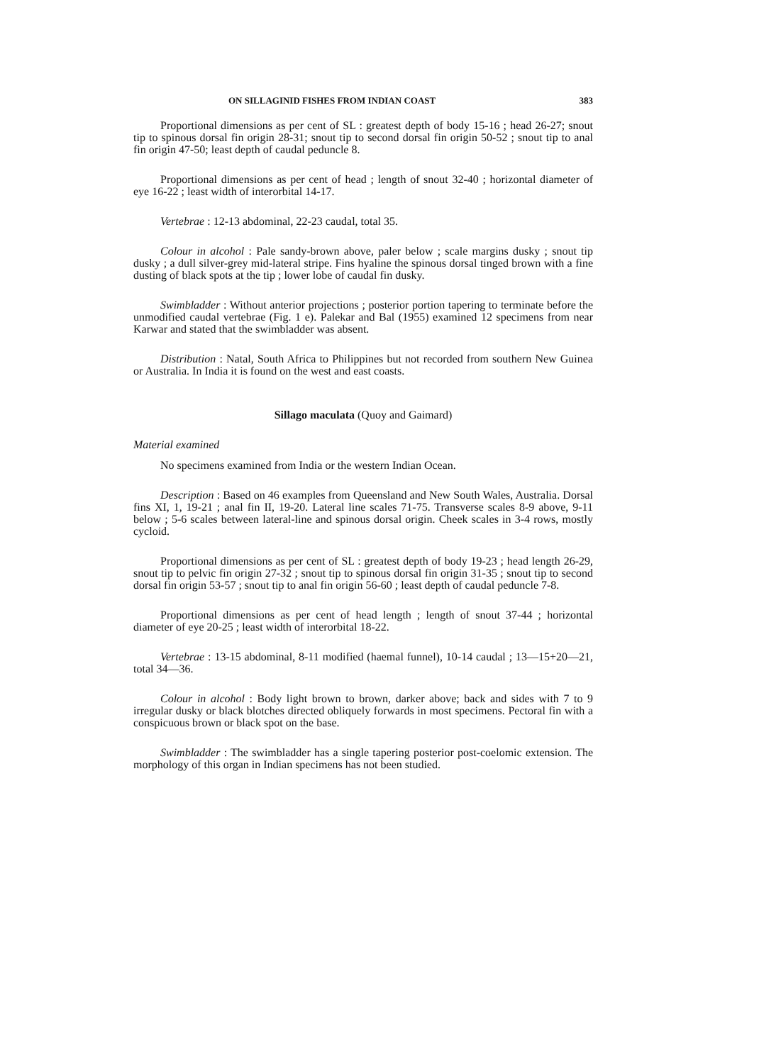ON SILLAGINID FISHES FROM INDIAN COAST 383
Proportional dimensions as per cent of SL : greatest depth of body 15-16 ; head 26-27; snout tip to spinous dorsal fin origin 28-31; snout tip to second dorsal fin origin 50-52 ; snout tip to anal fin origin 47-50; least depth of caudal peduncle 8.
Proportional dimensions as per cent of head ; length of snout 32-40 ; horizontal diameter of eye 16-22 ; least width of interorbital 14-17.
Vertebrae : 12-13 abdominal, 22-23 caudal, total 35.
Colour in alcohol : Pale sandy-brown above, paler below ; scale margins dusky ; snout tip dusky ; a dull silver-grey mid-lateral stripe. Fins hyaline the spinous dorsal tinged brown with a fine dusting of black spots at the tip ; lower lobe of caudal fin dusky.
Swimbladder : Without anterior projections ; posterior portion tapering to terminate before the unmodified caudal vertebrae (Fig. 1 e). Palekar and Bal (1955) examined 12 specimens from near Karwar and stated that the swimbladder was absent.
Distribution : Natal, South Africa to Philippines but not recorded from southern New Guinea or Australia. In India it is found on the west and east coasts.
Sillago maculata (Quoy and Gaimard)
Material examined
No specimens examined from India or the western Indian Ocean.
Description : Based on 46 examples from Queensland and New South Wales, Australia. Dorsal fins XI, 1, 19-21 ; anal fin II, 19-20. Lateral line scales 71-75. Transverse scales 8-9 above, 9-11 below ; 5-6 scales between lateral-line and spinous dorsal origin. Cheek scales in 3-4 rows, mostly cycloid.
Proportional dimensions as per cent of SL : greatest depth of body 19-23 ; head length 26-29, snout tip to pelvic fin origin 27-32 ; snout tip to spinous dorsal fin origin 31-35 ; snout tip to second dorsal fin origin 53-57 ; snout tip to anal fin origin 56-60 ; least depth of caudal peduncle 7-8.
Proportional dimensions as per cent of head length ; length of snout 37-44 ; horizontal diameter of eye 20-25 ; least width of interorbital 18-22.
Vertebrae : 13-15 abdominal, 8-11 modified (haemal funnel), 10-14 caudal ; 13—15+20—21, total 34—36.
Colour in alcohol : Body light brown to brown, darker above; back and sides with 7 to 9 irregular dusky or black blotches directed obliquely forwards in most specimens. Pectoral fin with a conspicuous brown or black spot on the base.
Swimbladder : The swimbladder has a single tapering posterior post-coelomic extension. The morphology of this organ in Indian specimens has not been studied.